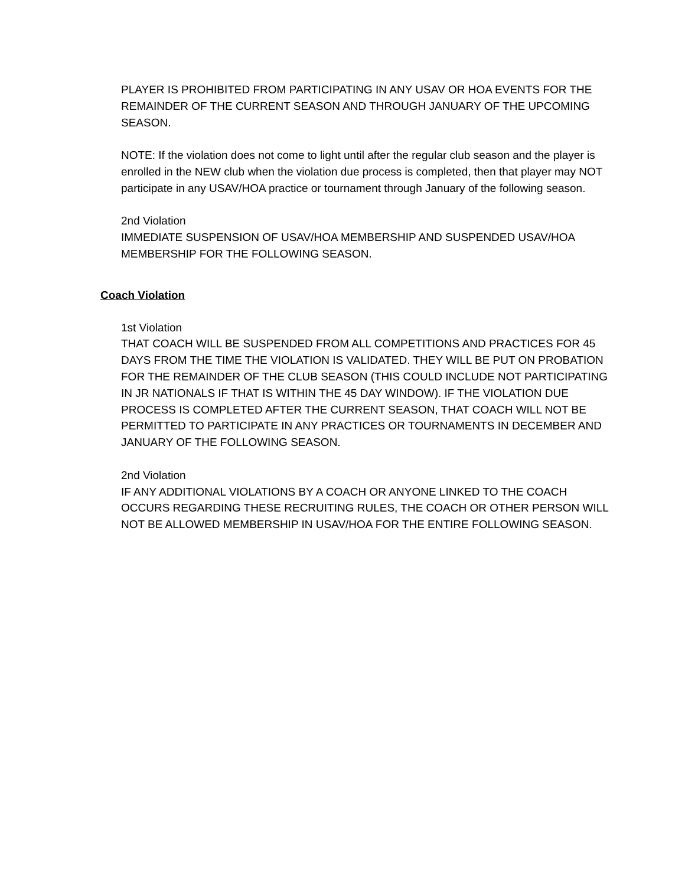PLAYER IS PROHIBITED FROM PARTICIPATING IN ANY USAV OR HOA EVENTS FOR THE REMAINDER OF THE CURRENT SEASON AND THROUGH JANUARY OF THE UPCOMING SEASON.
NOTE: If the violation does not come to light until after the regular club season and the player is enrolled in the NEW club when the violation due process is completed, then that player may NOT participate in any USAV/HOA practice or tournament through January of the following season.
2nd Violation
IMMEDIATE SUSPENSION OF USAV/HOA MEMBERSHIP AND SUSPENDED USAV/HOA MEMBERSHIP FOR THE FOLLOWING SEASON.
Coach Violation
1st Violation
THAT COACH WILL BE SUSPENDED FROM ALL COMPETITIONS AND PRACTICES FOR 45 DAYS FROM THE TIME THE VIOLATION IS VALIDATED. THEY WILL BE PUT ON PROBATION FOR THE REMAINDER OF THE CLUB SEASON (THIS COULD INCLUDE NOT PARTICIPATING IN JR NATIONALS IF THAT IS WITHIN THE 45 DAY WINDOW). IF THE VIOLATION DUE PROCESS IS COMPLETED AFTER THE CURRENT SEASON, THAT COACH WILL NOT BE PERMITTED TO PARTICIPATE IN ANY PRACTICES OR TOURNAMENTS IN DECEMBER AND JANUARY OF THE FOLLOWING SEASON.
2nd Violation
IF ANY ADDITIONAL VIOLATIONS BY A COACH OR ANYONE LINKED TO THE COACH OCCURS REGARDING THESE RECRUITING RULES, THE COACH OR OTHER PERSON WILL NOT BE ALLOWED MEMBERSHIP IN USAV/HOA FOR THE ENTIRE FOLLOWING SEASON.